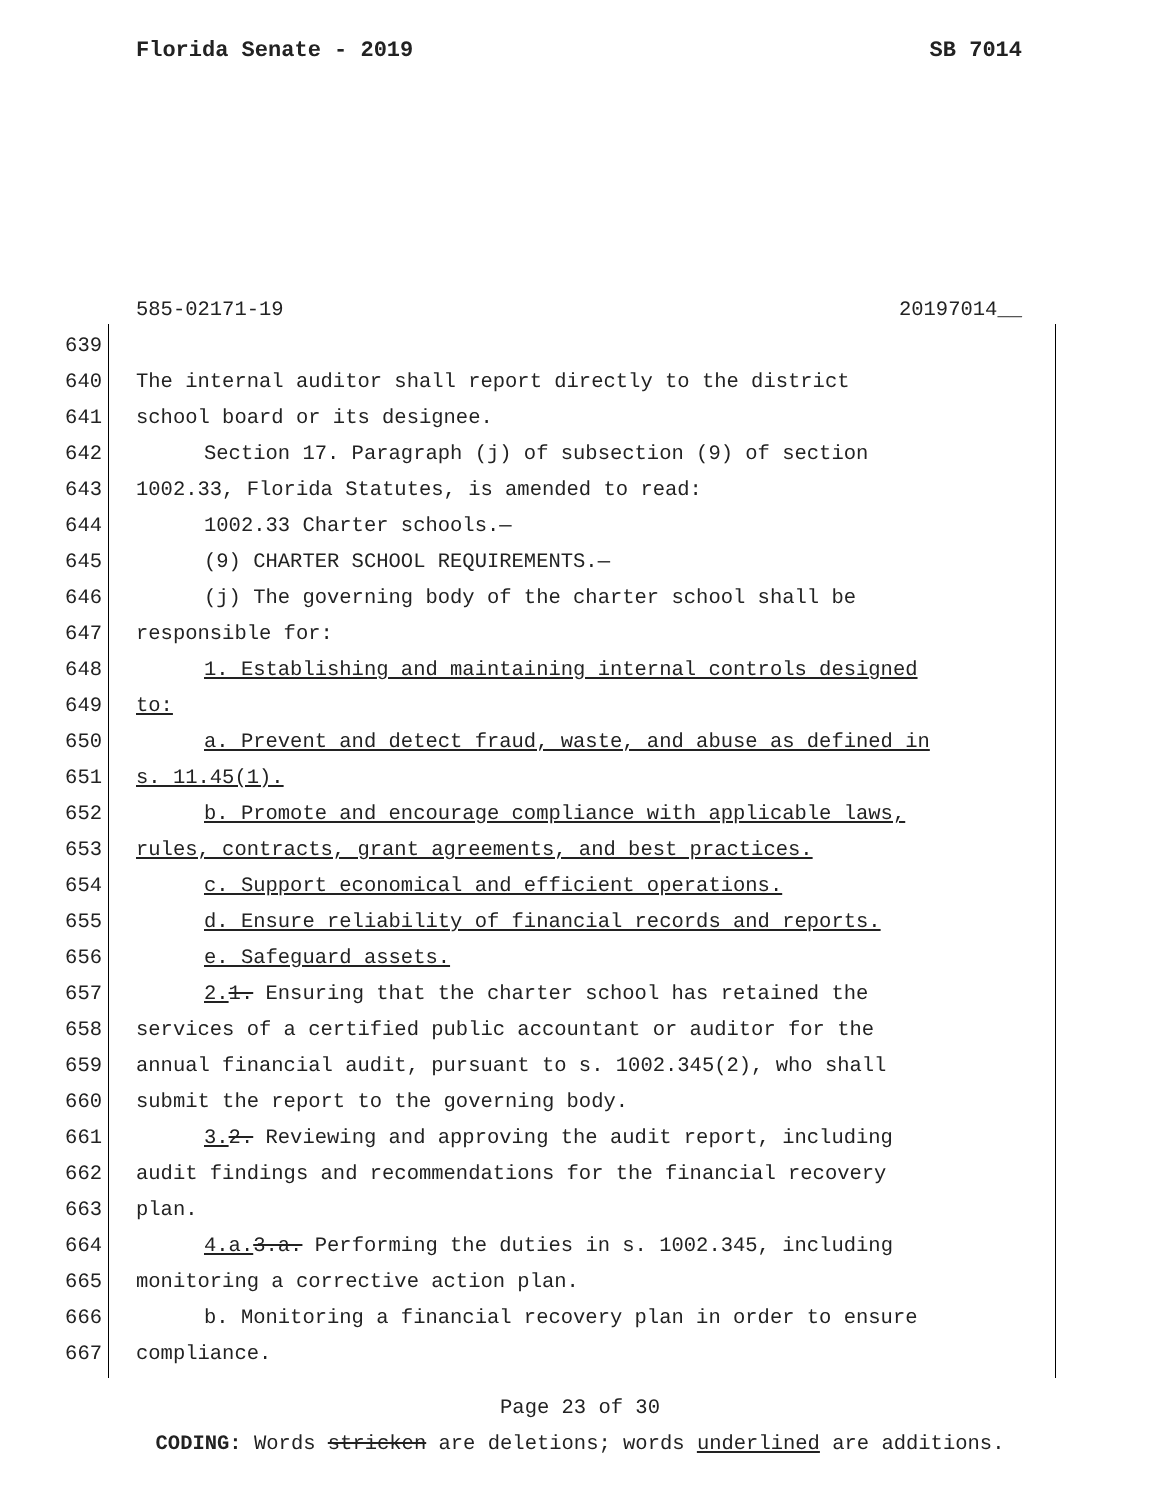Florida Senate - 2019 SB 7014
585-02171-19 20197014__
639
640 The internal auditor shall report directly to the district
641 school board or its designee.
642 Section 17. Paragraph (j) of subsection (9) of section
643 1002.33, Florida Statutes, is amended to read:
644 1002.33 Charter schools.—
645 (9) CHARTER SCHOOL REQUIREMENTS.—
646 (j) The governing body of the charter school shall be
647 responsible for:
648 1. Establishing and maintaining internal controls designed
649 to:
650 a. Prevent and detect fraud, waste, and abuse as defined in
651 s. 11.45(1).
652 b. Promote and encourage compliance with applicable laws,
653 rules, contracts, grant agreements, and best practices.
654 c. Support economical and efficient operations.
655 d. Ensure reliability of financial records and reports.
656 e. Safeguard assets.
657 2. 1. Ensuring that the charter school has retained the
658 services of a certified public accountant or auditor for the
659 annual financial audit, pursuant to s. 1002.345(2), who shall
660 submit the report to the governing body.
661 3. 2. Reviewing and approving the audit report, including
662 audit findings and recommendations for the financial recovery
663 plan.
664 4.a. 3.a. Performing the duties in s. 1002.345, including
665 monitoring a corrective action plan.
666 b. Monitoring a financial recovery plan in order to ensure
667 compliance.
Page 23 of 30
CODING: Words stricken are deletions; words underlined are additions.